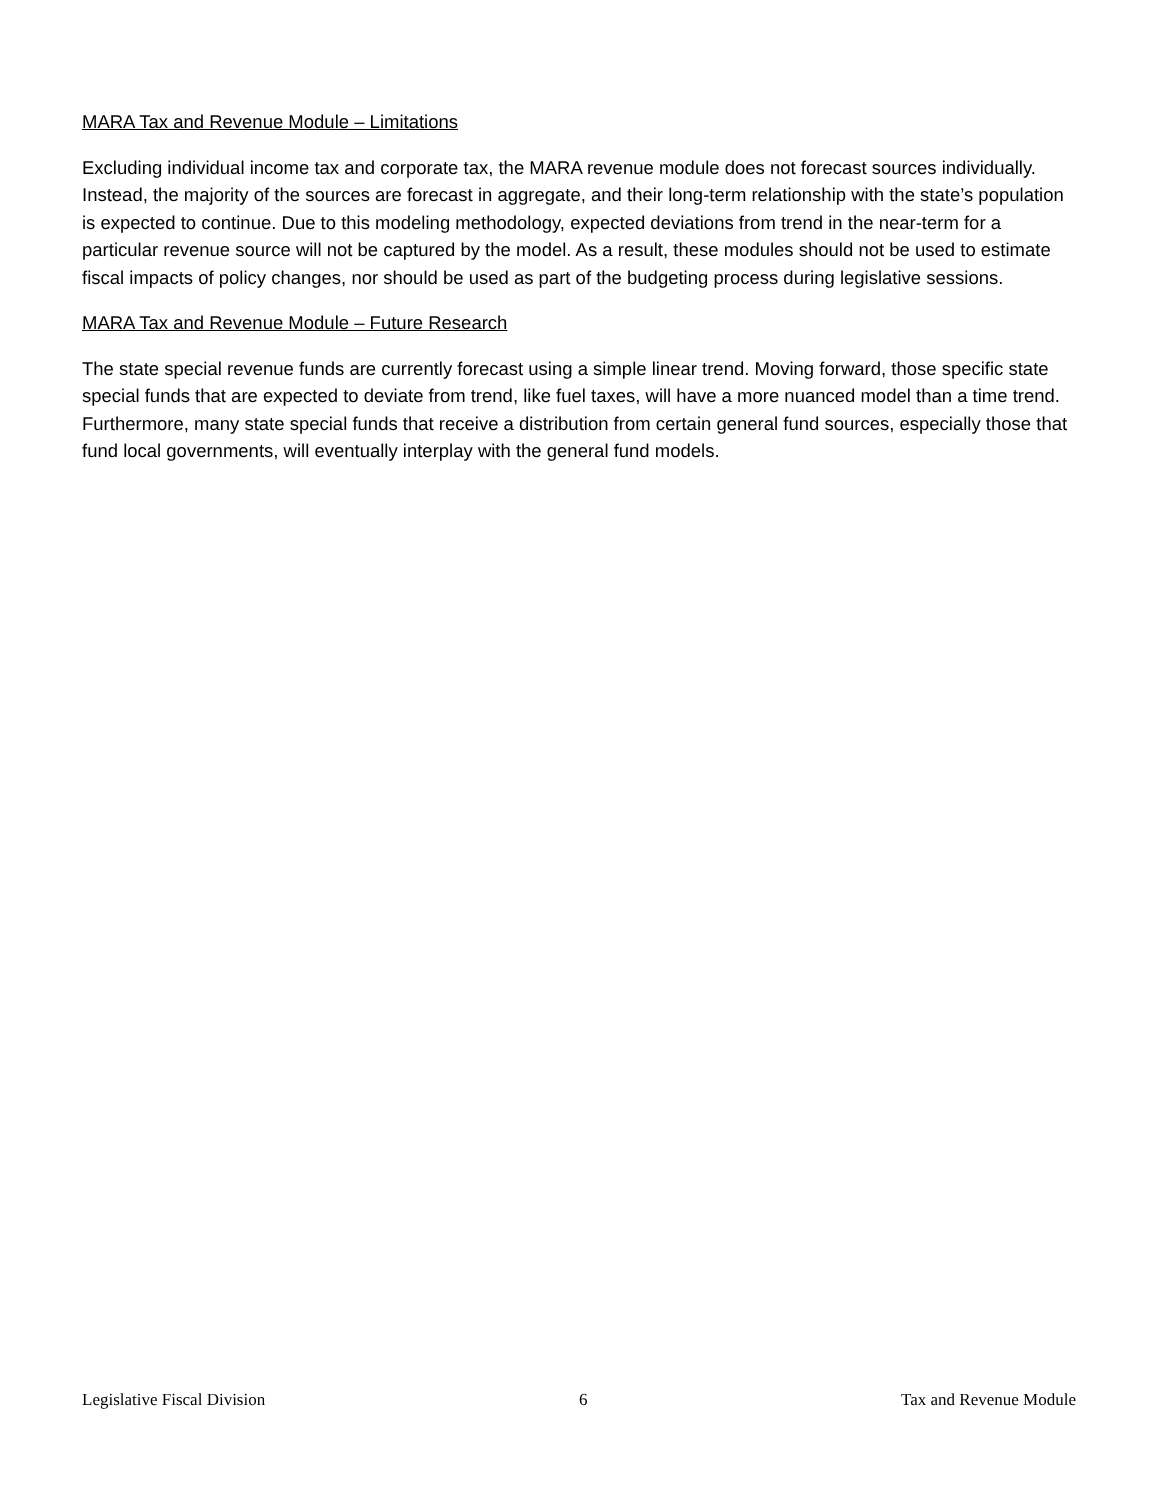MARA Tax and Revenue Module – Limitations
Excluding individual income tax and corporate tax, the MARA revenue module does not forecast sources individually. Instead, the majority of the sources are forecast in aggregate, and their long-term relationship with the state’s population is expected to continue. Due to this modeling methodology, expected deviations from trend in the near-term for a particular revenue source will not be captured by the model. As a result, these modules should not be used to estimate fiscal impacts of policy changes, nor should be used as part of the budgeting process during legislative sessions.
MARA Tax and Revenue Module – Future Research
The state special revenue funds are currently forecast using a simple linear trend. Moving forward, those specific state special funds that are expected to deviate from trend, like fuel taxes, will have a more nuanced model than a time trend. Furthermore, many state special funds that receive a distribution from certain general fund sources, especially those that fund local governments, will eventually interplay with the general fund models.
Legislative Fiscal Division 6 Tax and Revenue Module